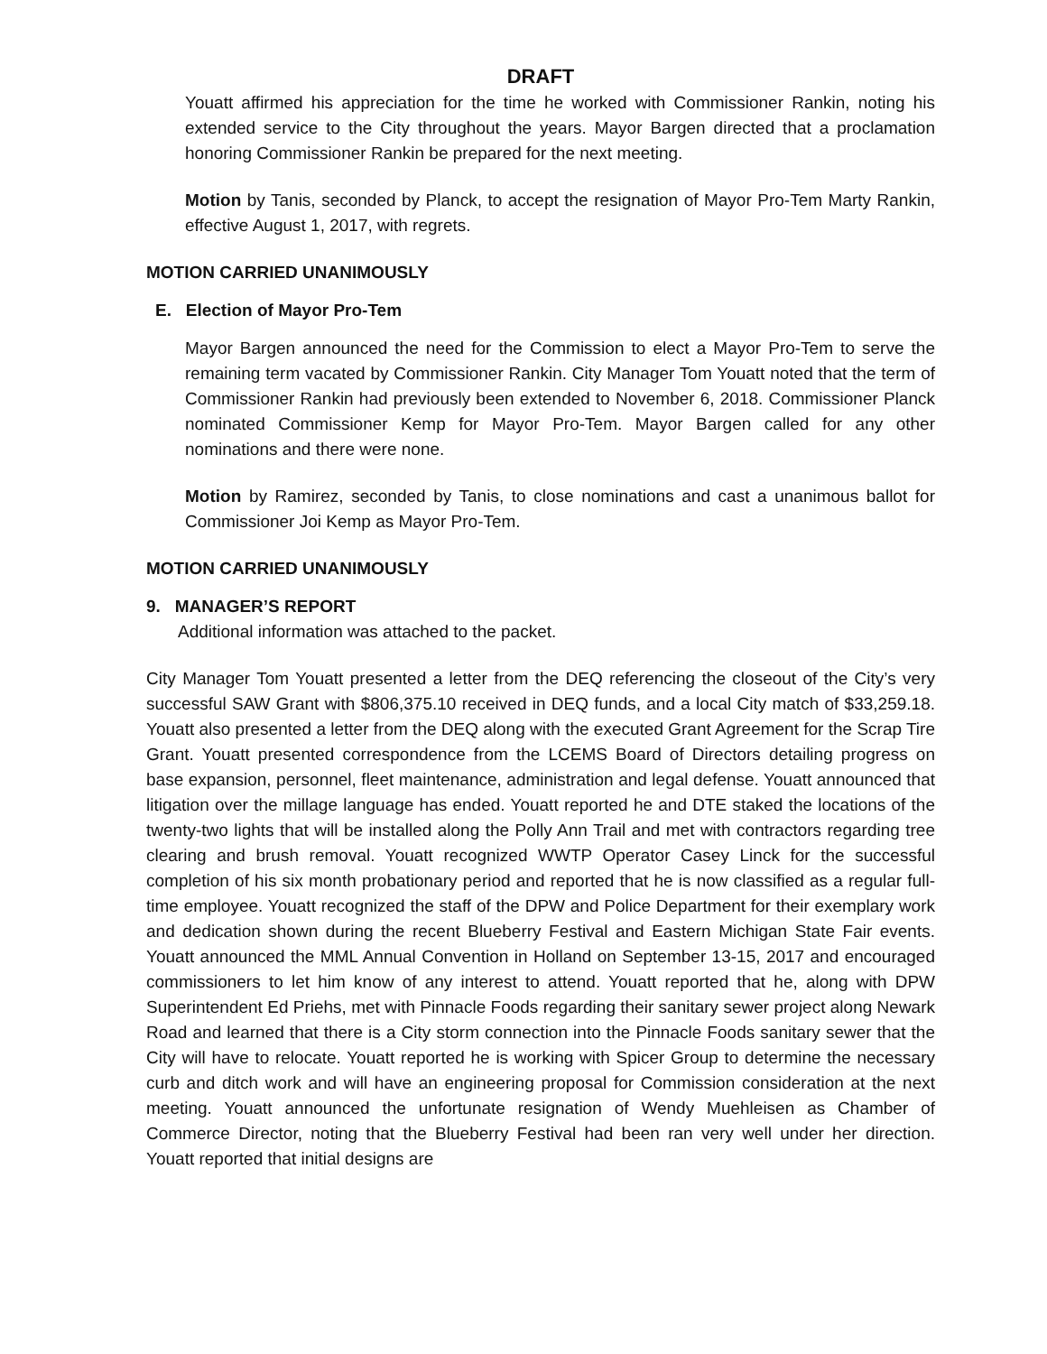DRAFT
Youatt affirmed his appreciation for the time he worked with Commissioner Rankin, noting his extended service to the City throughout the years. Mayor Bargen directed that a proclamation honoring Commissioner Rankin be prepared for the next meeting.
Motion by Tanis, seconded by Planck, to accept the resignation of Mayor Pro-Tem Marty Rankin, effective August 1, 2017, with regrets.
MOTION CARRIED UNANIMOUSLY
E. Election of Mayor Pro-Tem
Mayor Bargen announced the need for the Commission to elect a Mayor Pro-Tem to serve the remaining term vacated by Commissioner Rankin. City Manager Tom Youatt noted that the term of Commissioner Rankin had previously been extended to November 6, 2018. Commissioner Planck nominated Commissioner Kemp for Mayor Pro-Tem. Mayor Bargen called for any other nominations and there were none.
Motion by Ramirez, seconded by Tanis, to close nominations and cast a unanimous ballot for Commissioner Joi Kemp as Mayor Pro-Tem.
MOTION CARRIED UNANIMOUSLY
9. MANAGER’S REPORT
Additional information was attached to the packet.
City Manager Tom Youatt presented a letter from the DEQ referencing the closeout of the City’s very successful SAW Grant with $806,375.10 received in DEQ funds, and a local City match of $33,259.18. Youatt also presented a letter from the DEQ along with the executed Grant Agreement for the Scrap Tire Grant. Youatt presented correspondence from the LCEMS Board of Directors detailing progress on base expansion, personnel, fleet maintenance, administration and legal defense. Youatt announced that litigation over the millage language has ended. Youatt reported he and DTE staked the locations of the twenty-two lights that will be installed along the Polly Ann Trail and met with contractors regarding tree clearing and brush removal. Youatt recognized WWTP Operator Casey Linck for the successful completion of his six month probationary period and reported that he is now classified as a regular full-time employee. Youatt recognized the staff of the DPW and Police Department for their exemplary work and dedication shown during the recent Blueberry Festival and Eastern Michigan State Fair events. Youatt announced the MML Annual Convention in Holland on September 13-15, 2017 and encouraged commissioners to let him know of any interest to attend. Youatt reported that he, along with DPW Superintendent Ed Priehs, met with Pinnacle Foods regarding their sanitary sewer project along Newark Road and learned that there is a City storm connection into the Pinnacle Foods sanitary sewer that the City will have to relocate. Youatt reported he is working with Spicer Group to determine the necessary curb and ditch work and will have an engineering proposal for Commission consideration at the next meeting. Youatt announced the unfortunate resignation of Wendy Muehleisen as Chamber of Commerce Director, noting that the Blueberry Festival had been ran very well under her direction. Youatt reported that initial designs are